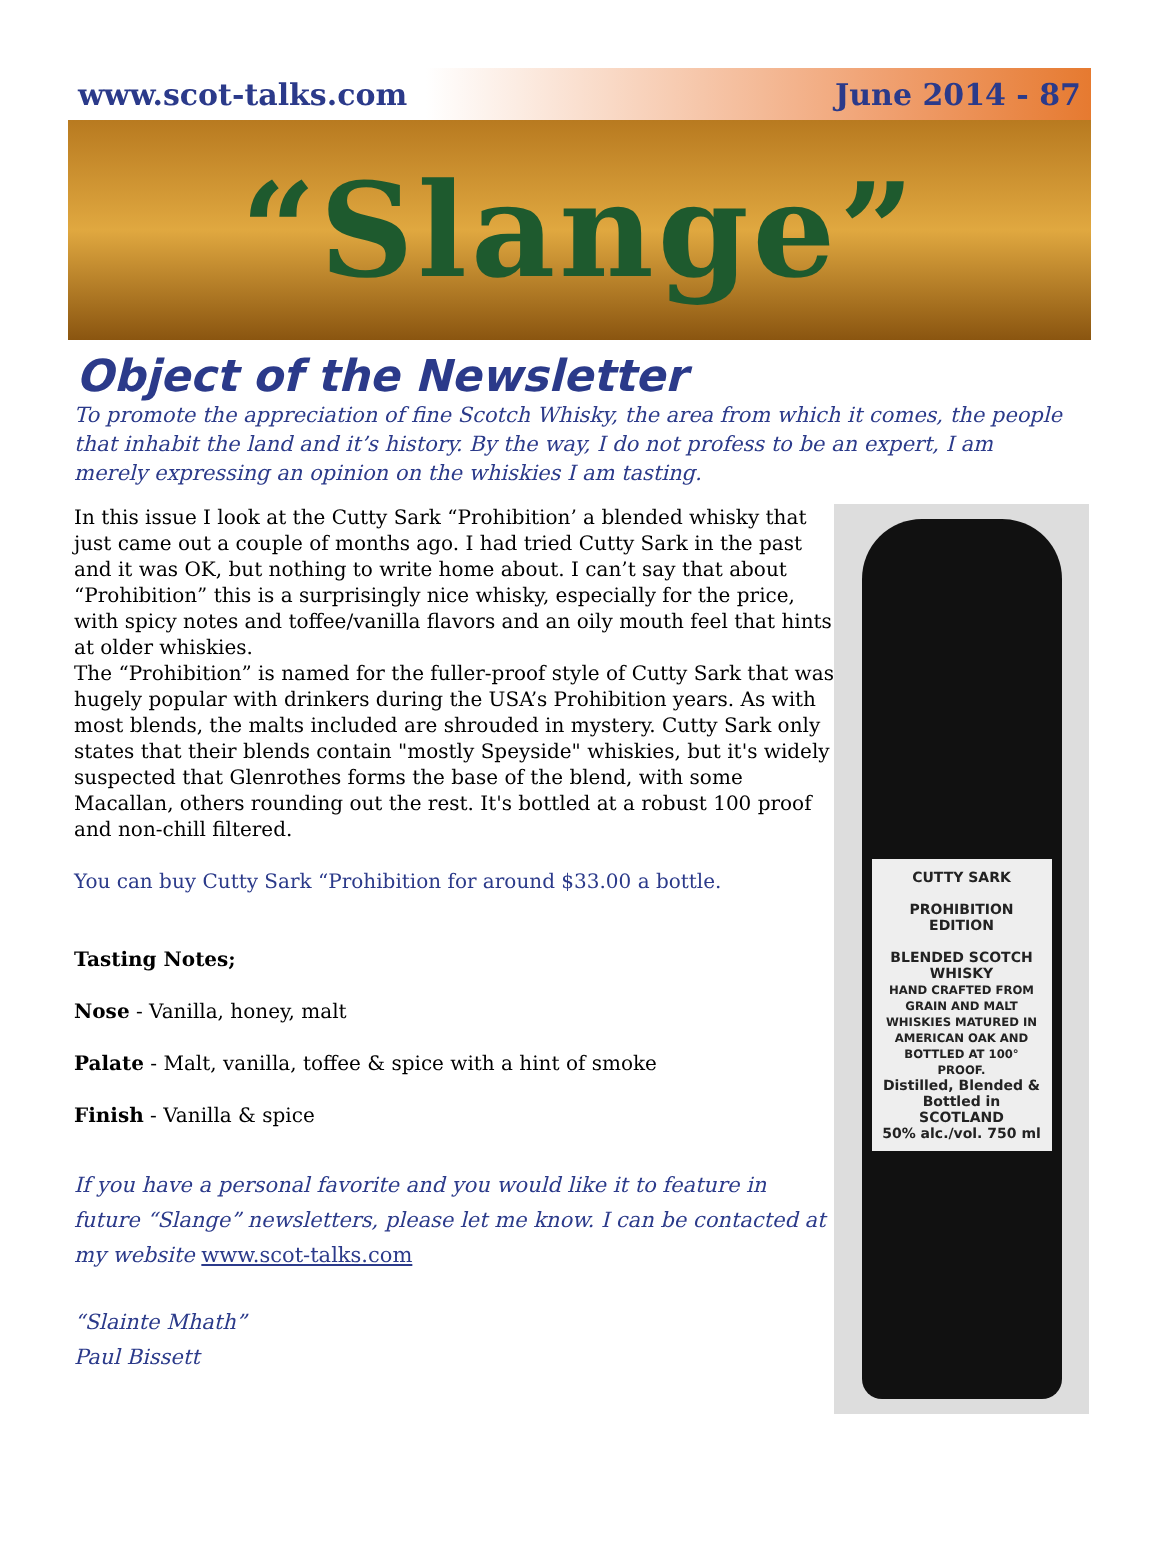www.scot-talks.com June 2014 - 87
“Slange”
Object of the Newsletter
To promote the appreciation of fine Scotch Whisky, the area from which it comes, the people that inhabit the land and it’s history. By the way, I do not profess to be an expert, I am merely expressing an opinion on the whiskies I am tasting.
In this issue I look at the Cutty Sark “Prohibition’ a blended whisky that just came out a couple of months ago. I had tried Cutty Sark in the past and it was OK, but nothing to write home about. I can’t say that about “Prohibition” this is a surprisingly nice whisky, especially for the price, with spicy notes and toffee/vanilla flavors and an oily mouth feel that hints at older whiskies.
The “Prohibition” is named for the fuller-proof style of Cutty Sark that was hugely popular with drinkers during the USA’s Prohibition years. As with most blends, the malts included are shrouded in mystery. Cutty Sark only states that their blends contain "mostly Speyside" whiskies, but it's widely suspected that Glenrothes forms the base of the blend, with some Macallan, others rounding out the rest. It's bottled at a robust 100 proof and non-chill filtered.
You can buy Cutty Sark “Prohibition for around $33.00 a bottle.
Tasting Notes;
Nose - Vanilla, honey, malt
Palate - Malt, vanilla, toffee & spice with a hint of smoke
Finish - Vanilla & spice
If you have a personal favorite and you would like it to feature in future “Slange” newsletters, please let me know. I can be contacted at my website www.scot-talks.com
“Slainte Mhath”
Paul Bissett
CUTTY SARK
PROHIBITION
EDITION
BLENDED SCOTCH WHISKY
HAND CRAFTED FROM GRAIN AND MALT WHISKIES MATURED IN AMERICAN OAK AND BOTTLED AT 100° PROOF.
Distilled, Blended & Bottled in SCOTLAND
50% alc./vol. 750 ml